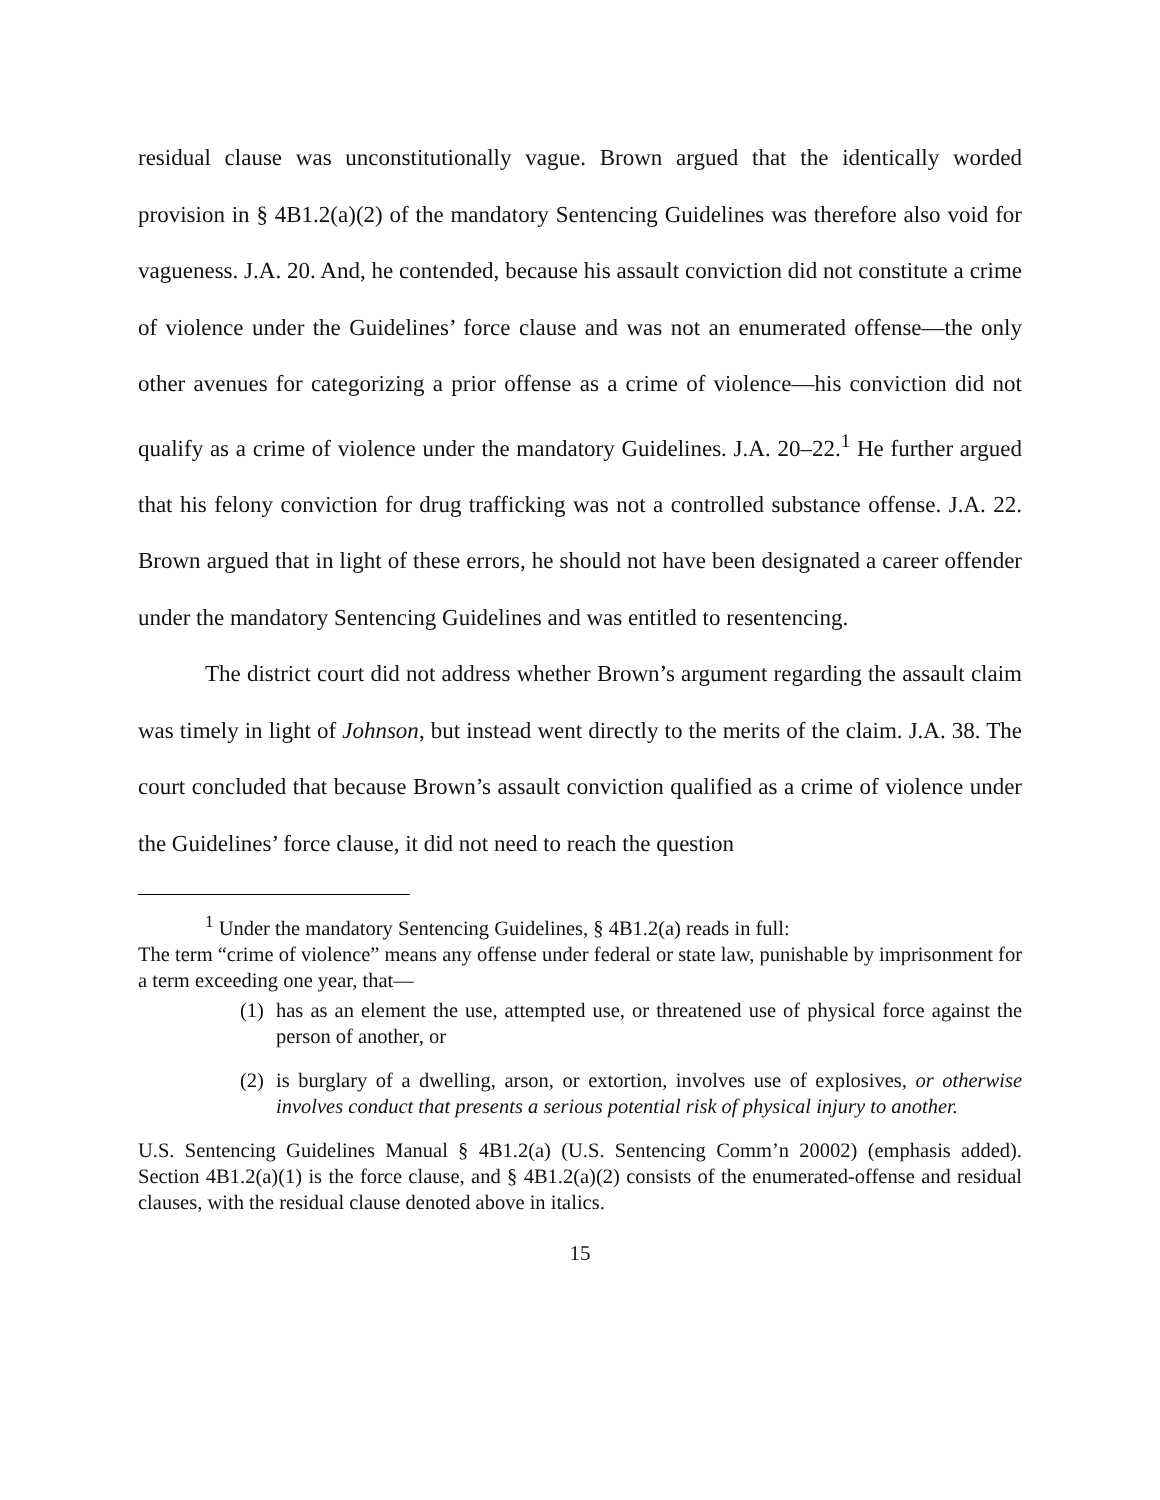residual clause was unconstitutionally vague. Brown argued that the identically worded provision in § 4B1.2(a)(2) of the mandatory Sentencing Guidelines was therefore also void for vagueness. J.A. 20. And, he contended, because his assault conviction did not constitute a crime of violence under the Guidelines’ force clause and was not an enumerated offense—the only other avenues for categorizing a prior offense as a crime of violence—his conviction did not qualify as a crime of violence under the mandatory Guidelines. J.A. 20–22.<sup>1</sup> He further argued that his felony conviction for drug trafficking was not a controlled substance offense. J.A. 22. Brown argued that in light of these errors, he should not have been designated a career offender under the mandatory Sentencing Guidelines and was entitled to resentencing.
The district court did not address whether Brown’s argument regarding the assault claim was timely in light of Johnson, but instead went directly to the merits of the claim. J.A. 38. The court concluded that because Brown’s assault conviction qualified as a crime of violence under the Guidelines’ force clause, it did not need to reach the question
<sup>1</sup> Under the mandatory Sentencing Guidelines, § 4B1.2(a) reads in full:
The term “crime of violence” means any offense under federal or state law, punishable by imprisonment for a term exceeding one year, that—
(1) has as an element the use, attempted use, or threatened use of physical force against the person of another, or
(2) is burglary of a dwelling, arson, or extortion, involves use of explosives, or otherwise involves conduct that presents a serious potential risk of physical injury to another.
U.S. Sentencing Guidelines Manual § 4B1.2(a) (U.S. Sentencing Comm’n 20002) (emphasis added). Section 4B1.2(a)(1) is the force clause, and § 4B1.2(a)(2) consists of the enumerated-offense and residual clauses, with the residual clause denoted above in italics.
15